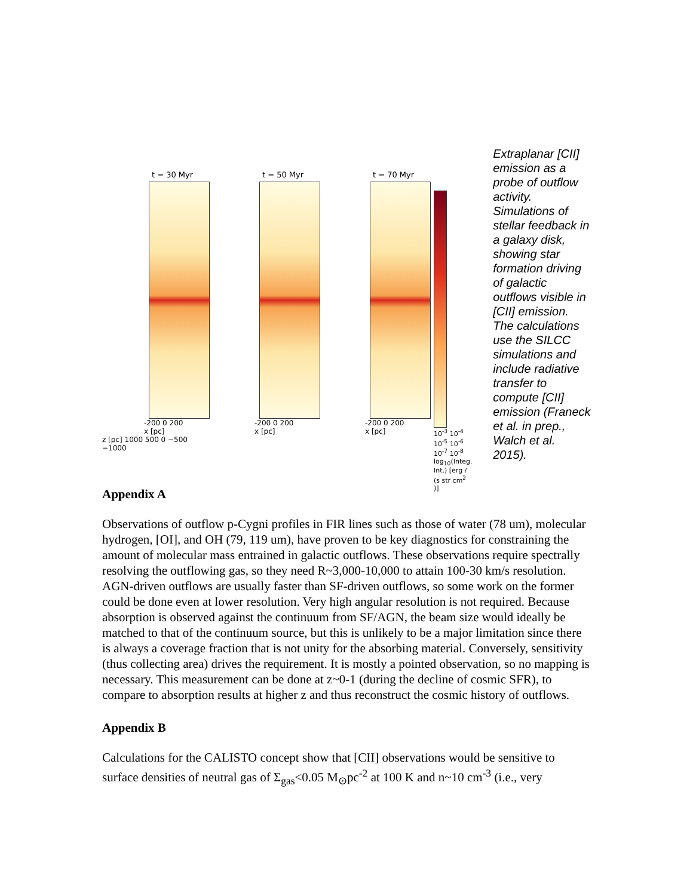t = 30 Myr
-200 0 200
x [pc]
z [pc] 1000 500 0 −500 −1000
t = 50 Myr
-200 0 200
x [pc]
t = 70 Myr
-200 0 200
x [pc]
10<sup>-3</sup> 10<sup>-4</sup> 10<sup>-5</sup> 10<sup>-6</sup> 10<sup>-7</sup> 10<sup>-8</sup>
log<sub>10</sub>(Integ. Int.) [erg / (s str cm<sup>2</sup> )]
Extraplanar [CII] emission as a probe of outflow activity. Simulations of stellar feedback in a galaxy disk, showing star formation driving of galactic outflows visible in [CII] emission. The calculations use the SILCC simulations and include radiative transfer to compute [CII] emission (Franeck et al. in prep., Walch et al. 2015).
Appendix A
Observations of outflow p-Cygni profiles in FIR lines such as those of water (78 um), molecular hydrogen, [OI], and OH (79, 119 um), have proven to be key diagnostics for constraining the amount of molecular mass entrained in galactic outflows. These observations require spectrally resolving the outflowing gas, so they need R~3,000-10,000 to attain 100-30 km/s resolution. AGN-driven outflows are usually faster than SF-driven outflows, so some work on the former could be done even at lower resolution. Very high angular resolution is not required. Because absorption is observed against the continuum from SF/AGN, the beam size would ideally be matched to that of the continuum source, but this is unlikely to be a major limitation since there is always a coverage fraction that is not unity for the absorbing material. Conversely, sensitivity (thus collecting area) drives the requirement. It is mostly a pointed observation, so no mapping is necessary. This measurement can be done at z~0-1 (during the decline of cosmic SFR), to compare to absorption results at higher z and thus reconstruct the cosmic history of outflows.
Appendix B
Calculations for the CALISTO concept show that [CII] observations would be sensitive to surface densities of neutral gas of Σ<sub>gas</sub><0.05 M<sub>⊙</sub>pc<sup>-2</sup> at 100 K and n~10 cm<sup>-3</sup> (i.e., very